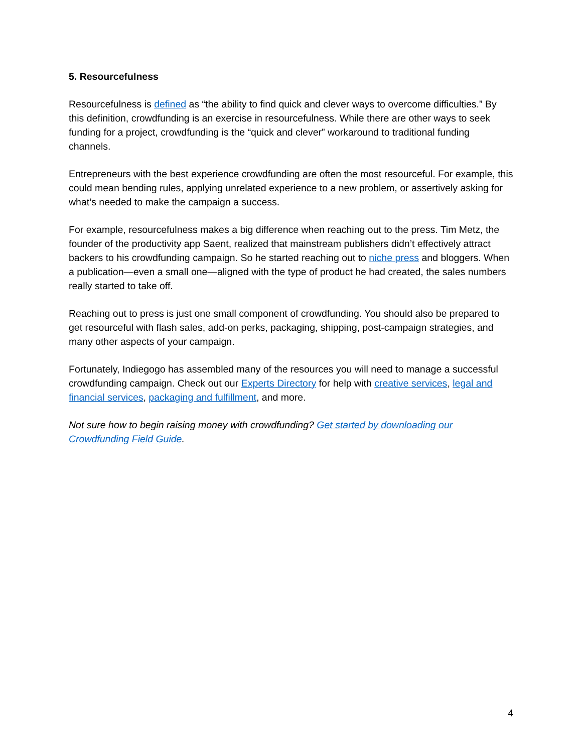5. Resourcefulness
Resourcefulness is defined as “the ability to find quick and clever ways to overcome difficulties.” By this definition, crowdfunding is an exercise in resourcefulness. While there are other ways to seek funding for a project, crowdfunding is the “quick and clever” workaround to traditional funding channels.
Entrepreneurs with the best experience crowdfunding are often the most resourceful. For example, this could mean bending rules, applying unrelated experience to a new problem, or assertively asking for what’s needed to make the campaign a success.
For example, resourcefulness makes a big difference when reaching out to the press. Tim Metz, the founder of the productivity app Saent, realized that mainstream publishers didn’t effectively attract backers to his crowdfunding campaign. So he started reaching out to niche press and bloggers. When a publication—even a small one—aligned with the type of product he had created, the sales numbers really started to take off.
Reaching out to press is just one small component of crowdfunding. You should also be prepared to get resourceful with flash sales, add-on perks, packaging, shipping, post-campaign strategies, and many other aspects of your campaign.
Fortunately, Indiegogo has assembled many of the resources you will need to manage a successful crowdfunding campaign. Check out our Experts Directory for help with creative services, legal and financial services, packaging and fulfillment, and more.
Not sure how to begin raising money with crowdfunding? Get started by downloading our Crowdfunding Field Guide.
4